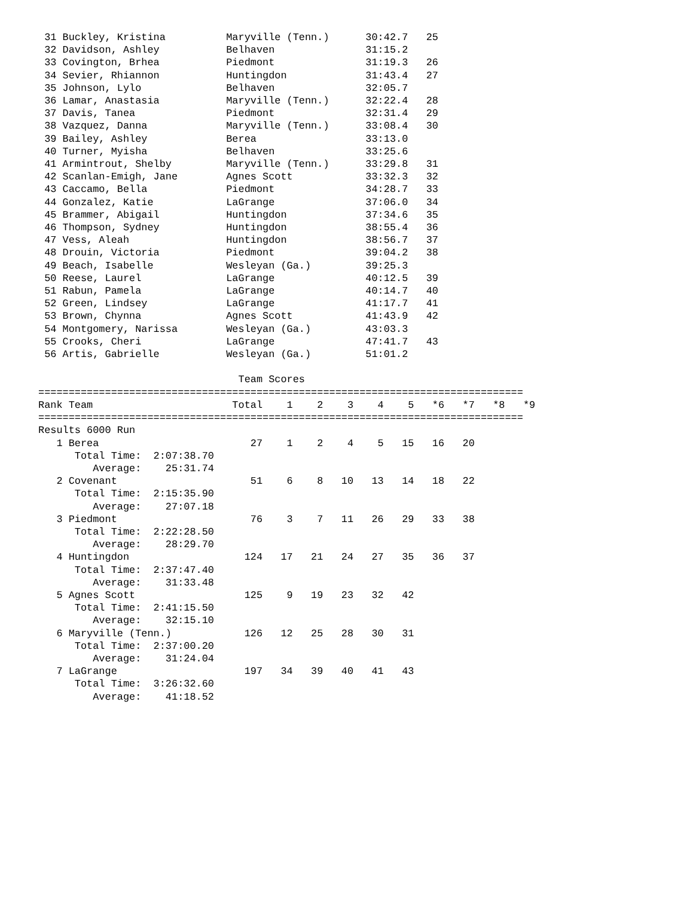31 Buckley, Kristina          Maryville (Tenn.)      30:42.7   25
 32 Davidson, Ashley           Belhaven               31:15.2
 33 Covington, Brhea           Piedmont               31:19.3   26
 34 Sevier, Rhiannon           Huntingdon             31:43.4   27
 35 Johnson, Lylo              Belhaven               32:05.7
 36 Lamar, Anastasia           Maryville (Tenn.)      32:22.4   28
 37 Davis, Tanea               Piedmont               32:31.4   29
 38 Vazquez, Danna             Maryville (Tenn.)      33:08.4   30
 39 Bailey, Ashley             Berea                  33:13.0
 40 Turner, Myisha             Belhaven               33:25.6
 41 Armintrout, Shelby         Maryville (Tenn.)      33:29.8   31
 42 Scanlan-Emigh, Jane        Agnes Scott            33:32.3   32
 43 Caccamo, Bella             Piedmont               34:28.7   33
 44 Gonzalez, Katie            LaGrange               37:06.0   34
 45 Brammer, Abigail           Huntingdon             37:34.6   35
 46 Thompson, Sydney           Huntingdon             38:55.4   36
 47 Vess, Aleah                Huntingdon             38:56.7   37
 48 Drouin, Victoria           Piedmont               39:04.2   38
 49 Beach, Isabelle            Wesleyan (Ga.)         39:25.3
 50 Reese, Laurel              LaGrange               40:12.5   39
 51 Rabun, Pamela              LaGrange               40:14.7   40
 52 Green, Lindsey             LaGrange               41:17.7   41
 53 Brown, Chynna              Agnes Scott            41:43.9   42
 54 Montgomery, Narissa        Wesleyan (Ga.)         43:03.3
 55 Crooks, Cheri              LaGrange               47:41.7   43
 56 Artis, Gabrielle           Wesleyan (Ga.)         51:01.2

                                 Team Scores
================================================================================
Rank Team                       Total    1    2    3    4    5   *6   *7   *8   *9
================================================================================
Results 6000 Run
   1 Berea                         27    1    2    4    5   15   16   20
      Total Time:  2:07:38.70
         Average:    25:31.74
   2 Covenant                      51    6    8   10   13   14   18   22
      Total Time:  2:15:35.90
         Average:    27:07.18
   3 Piedmont                      76    3    7   11   26   29   33   38
      Total Time:  2:22:28.50
         Average:    28:29.70
   4 Huntingdon                   124   17   21   24   27   35   36   37
      Total Time:  2:37:47.40
         Average:    31:33.48
   5 Agnes Scott                  125    9   19   23   32   42
      Total Time:  2:41:15.50
         Average:    32:15.10
   6 Maryville (Tenn.)            126   12   25   28   30   31
      Total Time:  2:37:00.20
         Average:    31:24.04
   7 LaGrange                     197   34   39   40   41   43
      Total Time:  3:26:32.60
         Average:    41:18.52